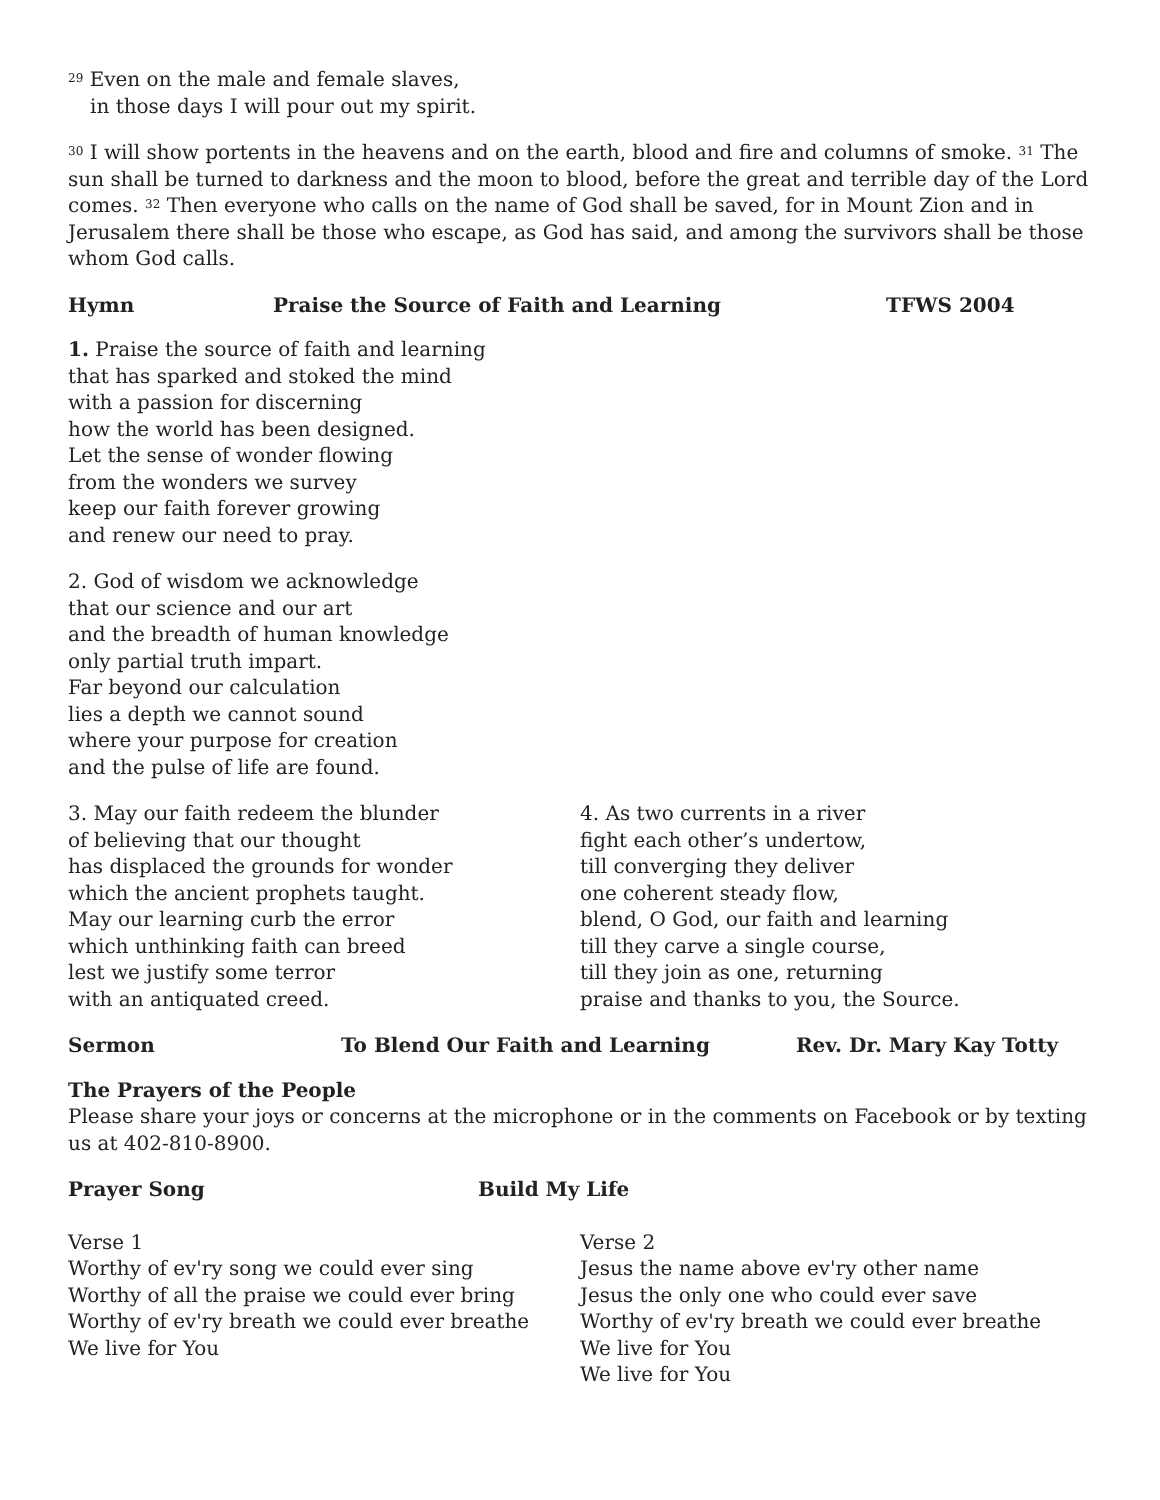<sup>29</sup> Even on the male and female slaves,
in those days I will pour out my spirit.
<sup>30</sup> I will show portents in the heavens and on the earth, blood and fire and columns of smoke. <sup>31</sup> The sun shall be turned to darkness and the moon to blood, before the great and terrible day of the Lord comes. <sup>32</sup> Then everyone who calls on the name of God shall be saved, for in Mount Zion and in Jerusalem there shall be those who escape, as God has said, and among the survivors shall be those whom God calls.
Hymn Praise the Source of Faith and Learning TFWS 2004
1. Praise the source of faith and learning
that has sparked and stoked the mind
with a passion for discerning
how the world has been designed.
Let the sense of wonder flowing
from the wonders we survey
keep our faith forever growing
and renew our need to pray.
2. God of wisdom we acknowledge
that our science and our art
and the breadth of human knowledge
only partial truth impart.
Far beyond our calculation
lies a depth we cannot sound
where your purpose for creation
and the pulse of life are found.
3. May our faith redeem the blunder
of believing that our thought
has displaced the grounds for wonder
which the ancient prophets taught.
May our learning curb the error
which unthinking faith can breed
lest we justify some terror
with an antiquated creed.
4. As two currents in a river
fight each other’s undertow,
till converging they deliver
one coherent steady flow,
blend, O God, our faith and learning
till they carve a single course,
till they join as one, returning
praise and thanks to you, the Source.
Sermon To Blend Our Faith and Learning Rev. Dr. Mary Kay Totty
The Prayers of the People
Please share your joys or concerns at the microphone or in the comments on Facebook or by texting us at 402-810-8900.
Prayer Song Build My Life
Verse 1
Worthy of ev'ry song we could ever sing
Worthy of all the praise we could ever bring
Worthy of ev'ry breath we could ever breathe
We live for You
Verse 2
Jesus the name above ev'ry other name
Jesus the only one who could ever save
Worthy of ev'ry breath we could ever breathe
We live for You
We live for You